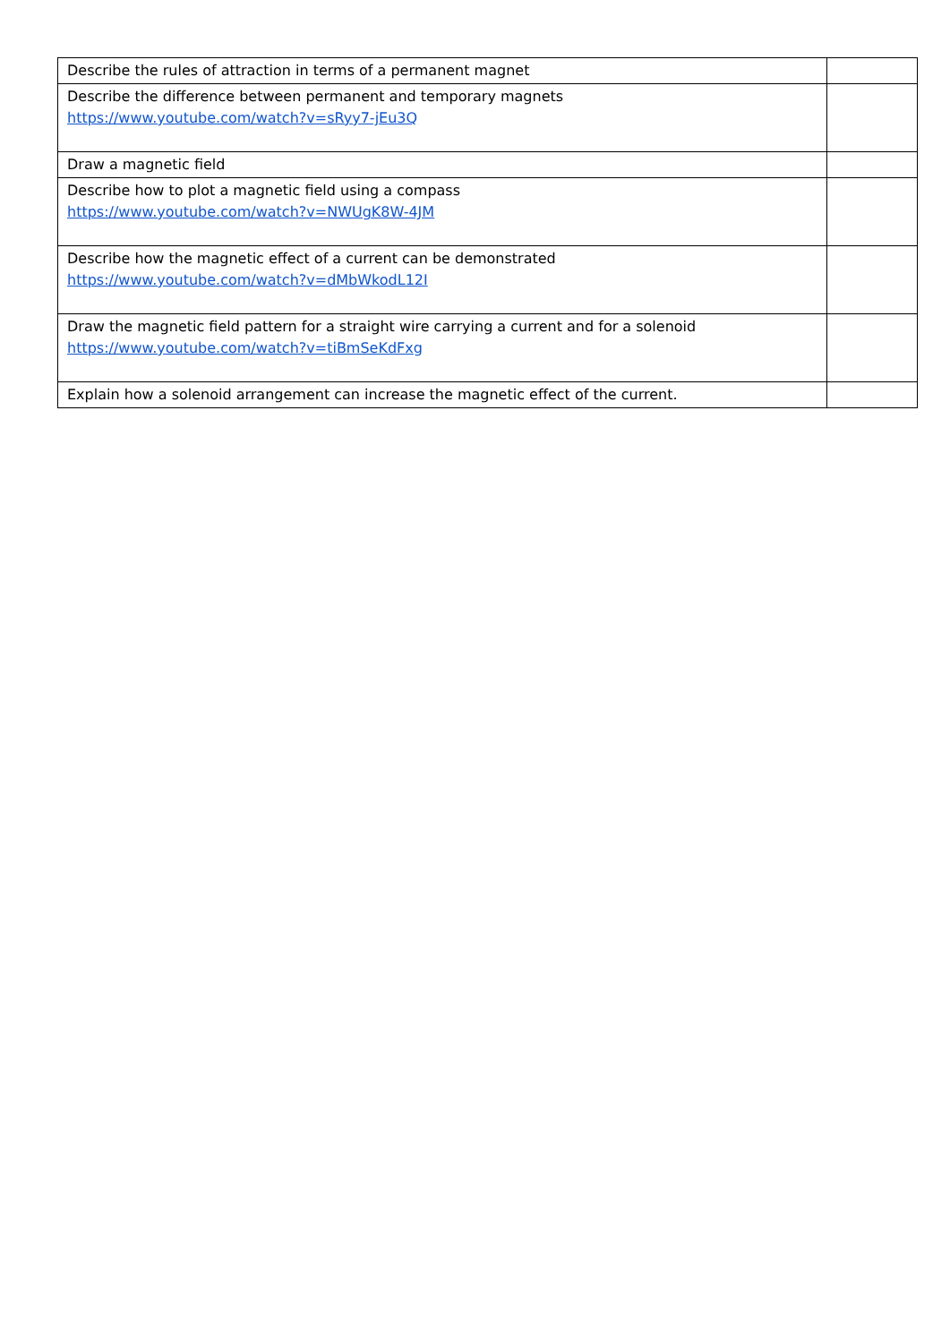| Describe the rules of attraction in terms of a permanent magnet | |
| Describe the difference between permanent and temporary magnets https://www.youtube.com/watch?v=sRyy7-jEu3Q | |
| Draw a magnetic field | |
| Describe how to plot a magnetic field using a compass https://www.youtube.com/watch?v=NWUgK8W-4JM | |
| Describe how the magnetic effect of a current can be demonstrated https://www.youtube.com/watch?v=dMbWkodL12I | |
| Draw the magnetic field pattern for a straight wire carrying a current and for a solenoid https://www.youtube.com/watch?v=tiBmSeKdFxg | |
| Explain how a solenoid arrangement can increase the magnetic effect of the current. | |